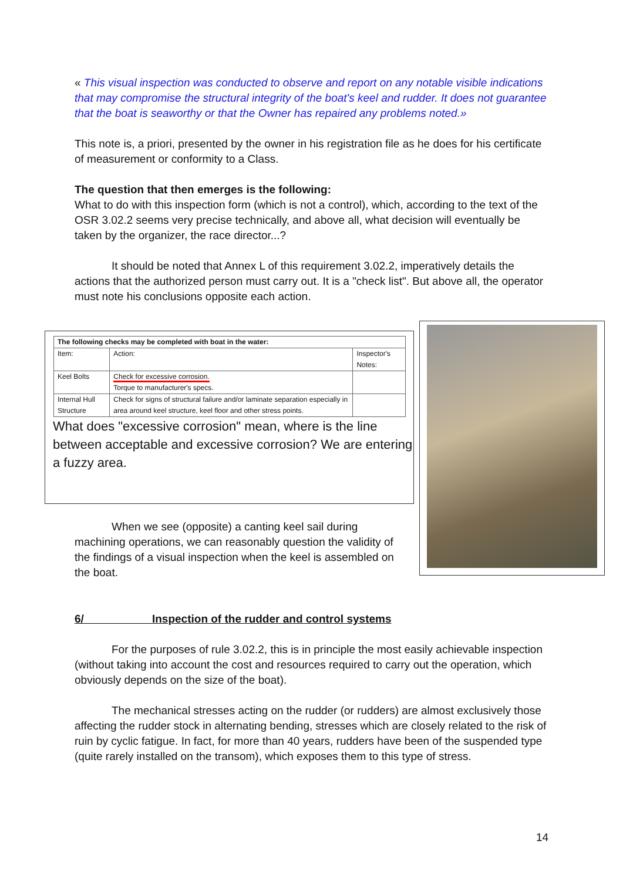« This visual inspection was conducted to observe and report on any notable visible indications that may compromise the structural integrity of the boat's keel and rudder. It does not guarantee that the boat is seaworthy or that the Owner has repaired any problems noted.»
This note is, a priori, presented by the owner in his registration file as he does for his certificate of measurement or conformity to a Class.
The question that then emerges is the following:
What to do with this inspection form (which is not a control), which, according to the text of the OSR 3.02.2 seems very precise technically, and above all, what decision will eventually be taken by the organizer, the race director...?
It should be noted that Annex L of this requirement 3.02.2, imperatively details the actions that the authorized person must carry out. It is a "check list". But above all, the operator must note his conclusions opposite each action.
| The following checks may be completed with boat in the water: | | |
| --- | --- | --- |
| Item: | Action: | Inspector's Notes: |
| Keel Bolts | Check for excessive corrosion. Torque to manufacturer's specs. | |
| Internal Hull Structure | Check for signs of structural failure and/or laminate separation especially in area around keel structure, keel floor and other stress points. | |
What does "excessive corrosion" mean, where is the line between acceptable and excessive corrosion? We are entering a fuzzy area.
When we see (opposite) a canting keel sail during machining operations, we can reasonably question the validity of the findings of a visual inspection when the keel is assembled on the boat.
6/ Inspection of the rudder and control systems
For the purposes of rule 3.02.2, this is in principle the most easily achievable inspection (without taking into account the cost and resources required to carry out the operation, which obviously depends on the size of the boat).
The mechanical stresses acting on the rudder (or rudders) are almost exclusively those affecting the rudder stock in alternating bending, stresses which are closely related to the risk of ruin by cyclic fatigue. In fact, for more than 40 years, rudders have been of the suspended type (quite rarely installed on the transom), which exposes them to this type of stress.
14